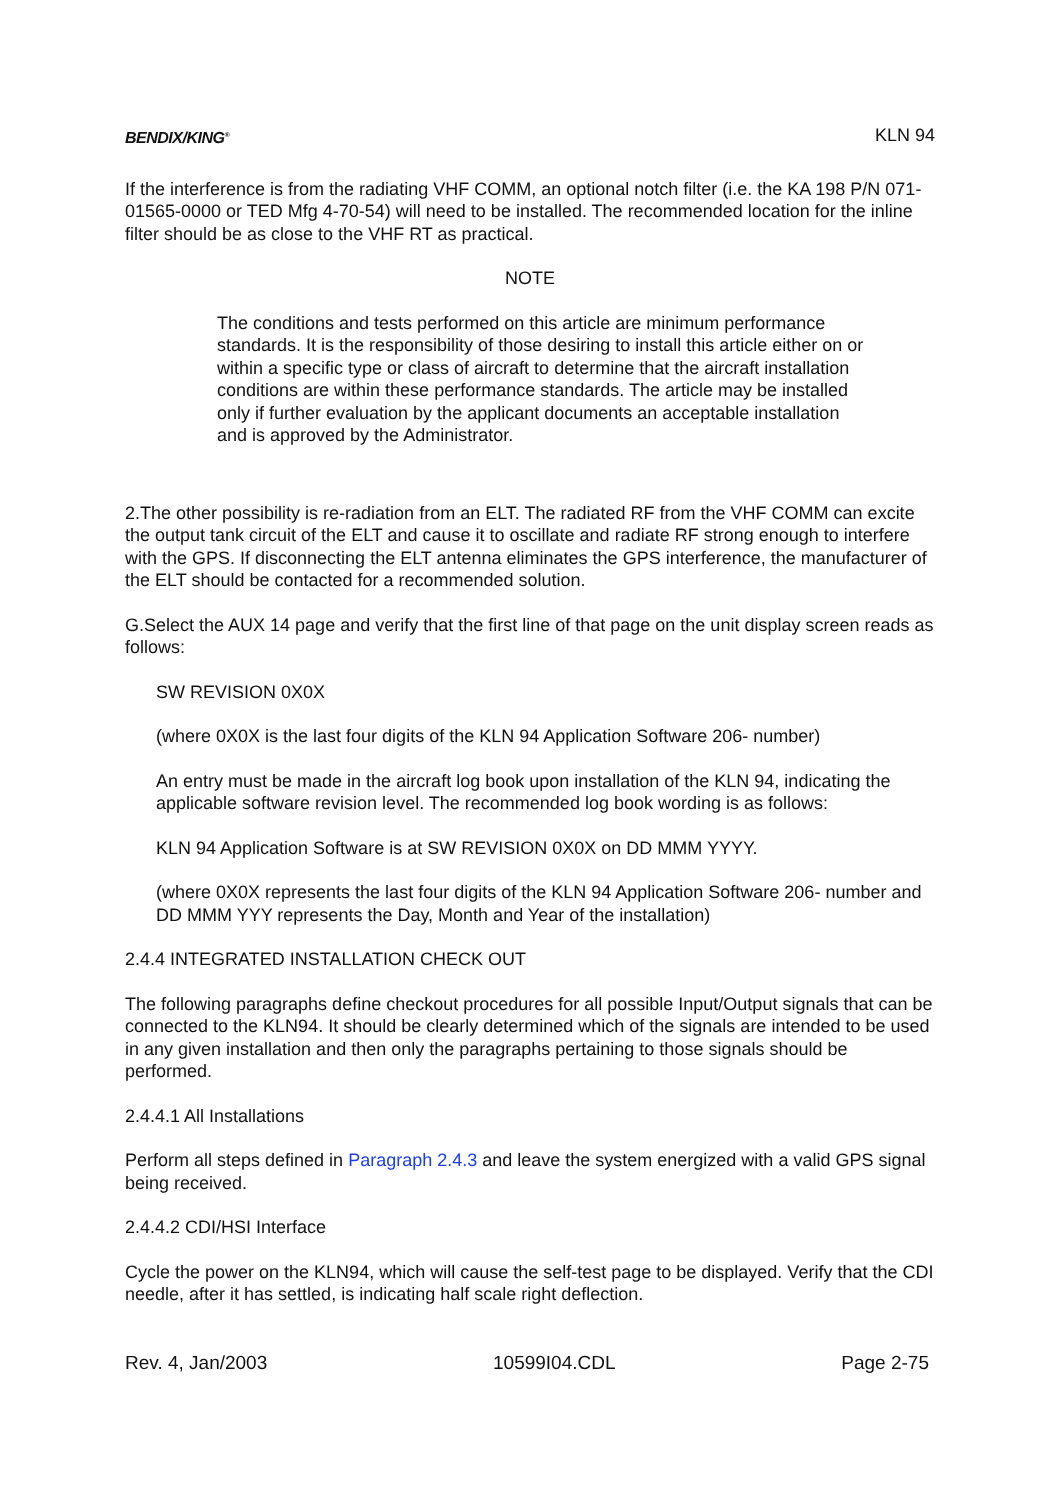BENDIX/KING<sup>®</sup> KLN 94
If the interference is from the radiating VHF COMM, an optional notch filter (i.e. the KA 198 P/N 071-01565-0000 or TED Mfg 4-70-54) will need to be installed. The recommended location for the inline filter should be as close to the VHF RT as practical.
NOTE
The conditions and tests performed on this article are minimum performance standards. It is the responsibility of those desiring to install this article either on or within a specific type or class of aircraft to determine that the aircraft installation conditions are within these performance standards. The article may be installed only if further evaluation by the applicant documents an acceptable installation and is approved by the Administrator.
2.The other possibility is re-radiation from an ELT. The radiated RF from the VHF COMM can excite the output tank circuit of the ELT and cause it to oscillate and radiate RF strong enough to interfere with the GPS. If disconnecting the ELT antenna eliminates the GPS interference, the manufacturer of the ELT should be contacted for a recommended solution.
G.Select the AUX 14 page and verify that the first line of that page on the unit display screen reads as follows:
SW REVISION 0X0X
(where 0X0X is the last four digits of the KLN 94 Application Software 206- number)
An entry must be made in the aircraft log book upon installation of the KLN 94, indicating the applicable software revision level. The recommended log book wording is as follows:
KLN 94 Application Software is at SW REVISION 0X0X on DD MMM YYYY.
(where 0X0X represents the last four digits of the KLN 94 Application Software 206- number and DD MMM YYY represents the Day, Month and Year of the installation)
2.4.4 INTEGRATED INSTALLATION CHECK OUT
The following paragraphs define checkout procedures for all possible Input/Output signals that can be connected to the KLN94. It should be clearly determined which of the signals are intended to be used in any given installation and then only the paragraphs pertaining to those signals should be performed.
2.4.4.1 All Installations
Perform all steps defined in Paragraph 2.4.3 and leave the system energized with a valid GPS signal being received.
2.4.4.2 CDI/HSI Interface
Cycle the power on the KLN94, which will cause the self-test page to be displayed. Verify that the CDI needle, after it has settled, is indicating half scale right deflection.
Rev. 4, Jan/2003 10599I04.CDL Page 2-75